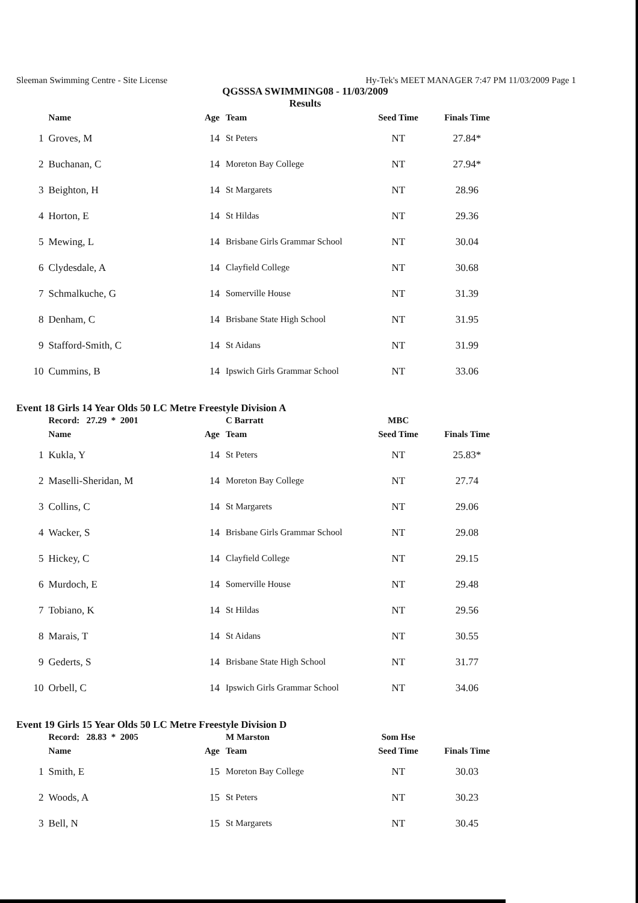Sleeman Swimming Centre - Site License Hy-Tek's MEET MANAGER 7:47 PM 11/03/2009 Page 1
QGSSSA SWIMMING08 - 11/03/2009
Results
| | Name | Age | Team | Seed Time | Finals Time |
| --- | --- | --- | --- | --- | --- |
| 1 | Groves, M | 14 | St Peters | NT | 27.84* |
| 2 | Buchanan, C | 14 | Moreton Bay College | NT | 27.94* |
| 3 | Beighton, H | 14 | St Margarets | NT | 28.96 |
| 4 | Horton, E | 14 | St Hildas | NT | 29.36 |
| 5 | Mewing, L | 14 | Brisbane Girls Grammar School | NT | 30.04 |
| 6 | Clydesdale, A | 14 | Clayfield College | NT | 30.68 |
| 7 | Schmalkuche, G | 14 | Somerville House | NT | 31.39 |
| 8 | Denham, C | 14 | Brisbane State High School | NT | 31.95 |
| 9 | Stafford-Smith, C | 14 | St Aidans | NT | 31.99 |
| 10 | Cummins, B | 14 | Ipswich Girls Grammar School | NT | 33.06 |
Event 18 Girls 14 Year Olds 50 LC Metre Freestyle Division A
| | Record: 27.29 * 2001 | | C Barratt | MBC | |
| | Name | Age | Team | Seed Time | Finals Time |
| 1 | Kukla, Y | 14 | St Peters | NT | 25.83* |
| 2 | Maselli-Sheridan, M | 14 | Moreton Bay College | NT | 27.74 |
| 3 | Collins, C | 14 | St Margarets | NT | 29.06 |
| 4 | Wacker, S | 14 | Brisbane Girls Grammar School | NT | 29.08 |
| 5 | Hickey, C | 14 | Clayfield College | NT | 29.15 |
| 6 | Murdoch, E | 14 | Somerville House | NT | 29.48 |
| 7 | Tobiano, K | 14 | St Hildas | NT | 29.56 |
| 8 | Marais, T | 14 | St Aidans | NT | 30.55 |
| 9 | Gederts, S | 14 | Brisbane State High School | NT | 31.77 |
| 10 | Orbell, C | 14 | Ipswich Girls Grammar School | NT | 34.06 |
Event 19 Girls 15 Year Olds 50 LC Metre Freestyle Division D
| | Record: 28.83 * 2005 | | M Marston | Som Hse | |
| | Name | Age | Team | Seed Time | Finals Time |
| 1 | Smith, E | 15 | Moreton Bay College | NT | 30.03 |
| 2 | Woods, A | 15 | St Peters | NT | 30.23 |
| 3 | Bell, N | 15 | St Margarets | NT | 30.45 |